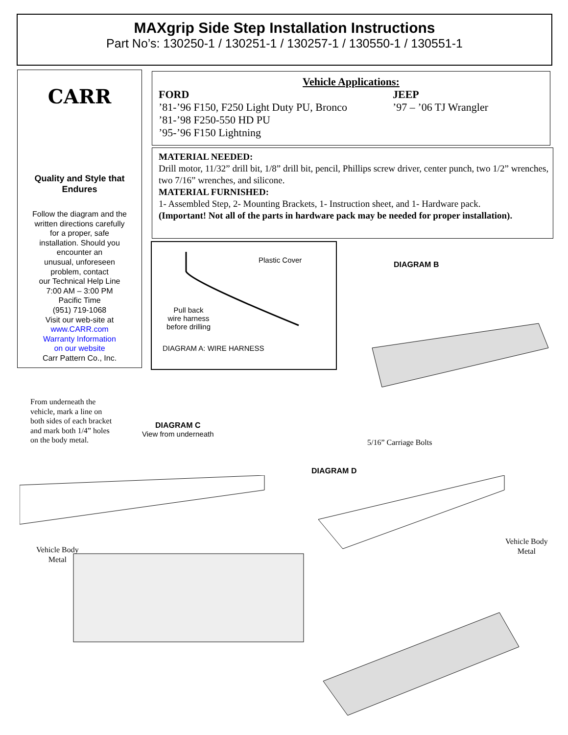MAXgrip Side Step Installation Instructions
Part No’s: 130250-1 / 130251-1 / 130257-1 / 130550-1 / 130551-1
CARR
Quality and Style that
Endures
Follow the diagram and the
written directions carefully
for a proper, safe
installation. Should you
encounter an
unusual, unforeseen
problem, contact
our Technical Help Line
7:00 AM – 3:00 PM
Pacific Time
(951) 719-1068
Visit our web-site at
www.CARR.com
Warranty Information
on our website
Carr Pattern Co., Inc.
Vehicle Applications:
FORD
’81-’96 F150, F250 Light Duty PU, Bronco
’81-’98 F250-550 HD PU
’95-’96 F150 Lightning
JEEP
’97 – ’06 TJ Wrangler
MATERIAL NEEDED:
Drill motor, 11/32” drill bit, 1/8” drill bit, pencil, Phillips screw driver, center punch, two 1/2” wrenches, two 7/16” wrenches, and silicone.
MATERIAL FURNISHED:
1- Assembled Step, 2- Mounting Brackets, 1- Instruction sheet, and 1- Hardware pack.
(Important! Not all of the parts in hardware pack may be needed for proper installation).
Plastic Cover
Pull back
wire harness
before drilling
DIAGRAM A: WIRE HARNESS
DIAGRAM B
From underneath the
vehicle, mark a line on
both sides of each bracket
and mark both 1/4” holes
on the body metal.
DIAGRAM C
View from underneath
5/16” Carriage Bolts
DIAGRAM D
Vehicle Body
Metal
Vehicle Body
Metal